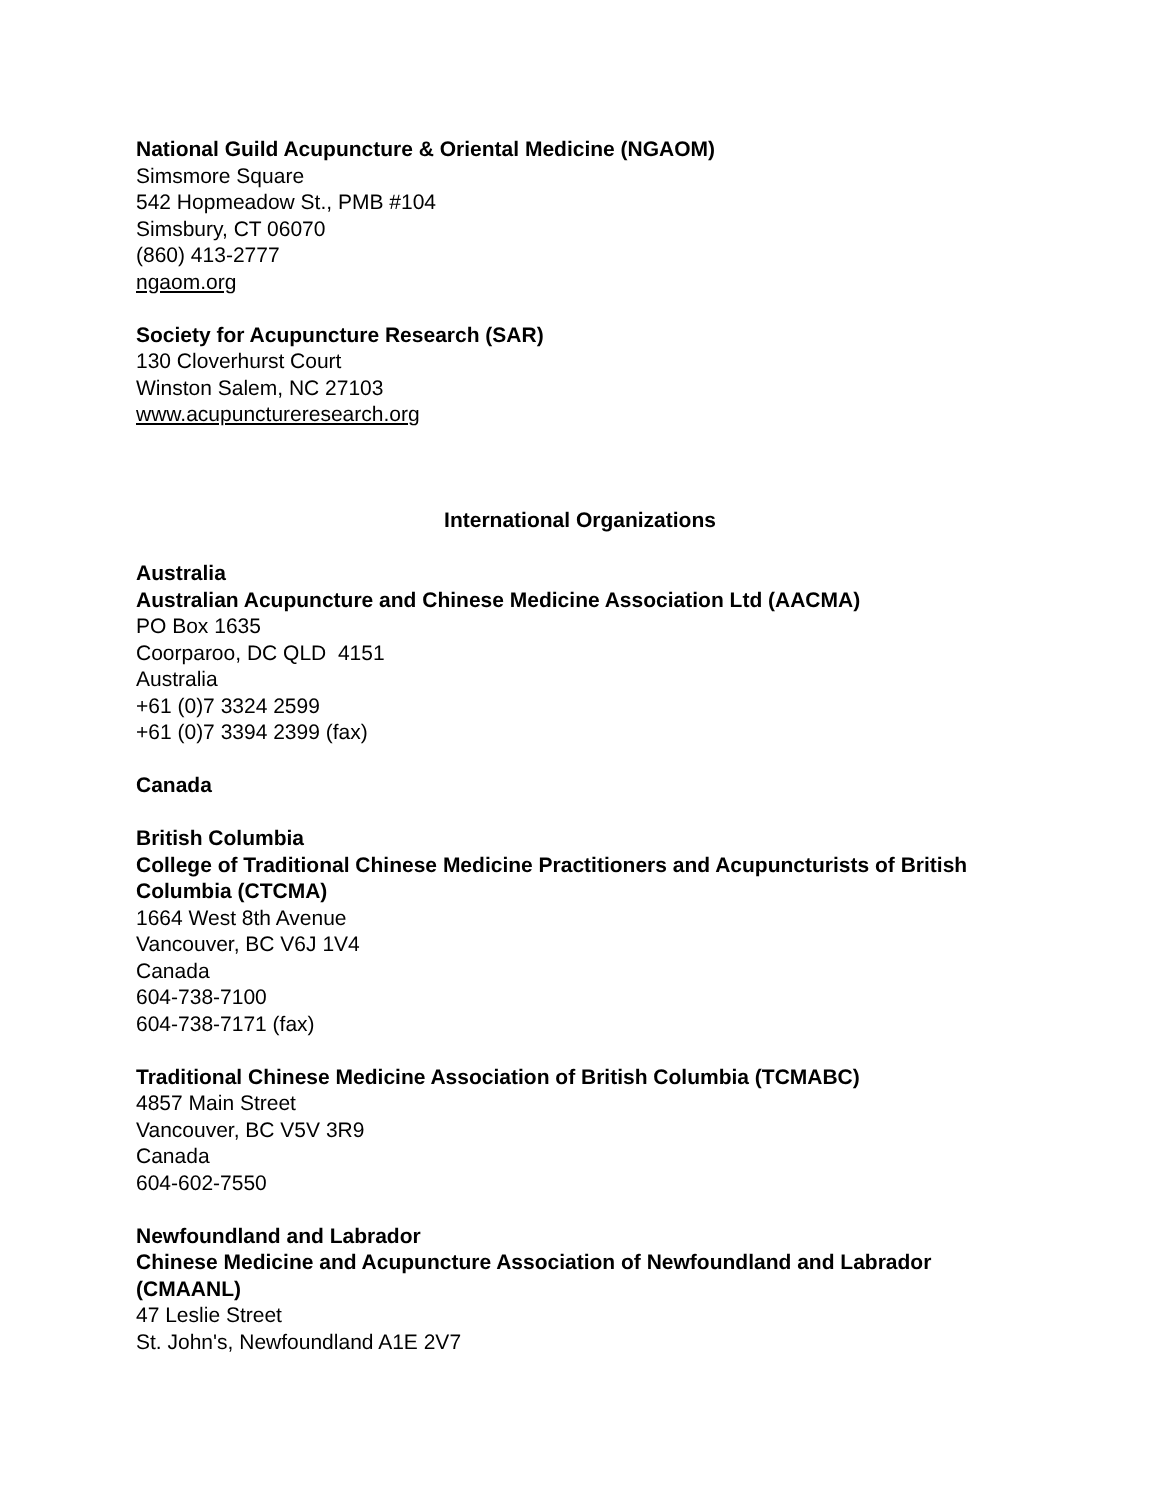National Guild Acupuncture & Oriental Medicine (NGAOM)
Simsmore Square
542 Hopmeadow St., PMB #104
Simsbury, CT 06070
(860) 413-2777
ngaom.org
Society for Acupuncture Research (SAR)
130 Cloverhurst Court
Winston Salem, NC 27103
www.acupunctureresearch.org
International Organizations
Australia
Australian Acupuncture and Chinese Medicine Association Ltd (AACMA)
PO Box 1635
Coorparoo, DC QLD 4151
Australia
+61 (0)7 3324 2599
+61 (0)7 3394 2399 (fax)
Canada
British Columbia
College of Traditional Chinese Medicine Practitioners and Acupuncturists of British Columbia (CTCMA)
1664 West 8th Avenue
Vancouver, BC V6J 1V4
Canada
604-738-7100
604-738-7171 (fax)
Traditional Chinese Medicine Association of British Columbia (TCMABC)
4857 Main Street
Vancouver, BC V5V 3R9
Canada
604-602-7550
Newfoundland and Labrador
Chinese Medicine and Acupuncture Association of Newfoundland and Labrador (CMAANL)
47 Leslie Street
St. John's, Newfoundland A1E 2V7